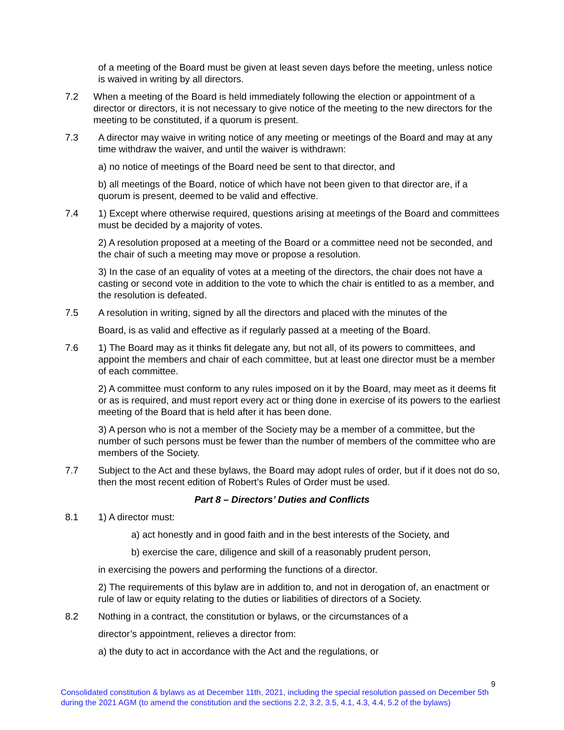of a meeting of the Board must be given at least seven days before the meeting, unless notice is waived in writing by all directors.
7.2 When a meeting of the Board is held immediately following the election or appointment of a director or directors, it is not necessary to give notice of the meeting to the new directors for the meeting to be constituted, if a quorum is present.
7.3 A director may waive in writing notice of any meeting or meetings of the Board and may at any time withdraw the waiver, and until the waiver is withdrawn:
a) no notice of meetings of the Board need be sent to that director, and
b) all meetings of the Board, notice of which have not been given to that director are, if a quorum is present, deemed to be valid and effective.
7.4 1) Except where otherwise required, questions arising at meetings of the Board and committees must be decided by a majority of votes.
2) A resolution proposed at a meeting of the Board or a committee need not be seconded, and the chair of such a meeting may move or propose a resolution.
3) In the case of an equality of votes at a meeting of the directors, the chair does not have a casting or second vote in addition to the vote to which the chair is entitled to as a member, and the resolution is defeated.
7.5 A resolution in writing, signed by all the directors and placed with the minutes of the
Board, is as valid and effective as if regularly passed at a meeting of the Board.
7.6 1) The Board may as it thinks fit delegate any, but not all, of its powers to committees, and appoint the members and chair of each committee, but at least one director must be a member of each committee.
2) A committee must conform to any rules imposed on it by the Board, may meet as it deems fit or as is required, and must report every act or thing done in exercise of its powers to the earliest meeting of the Board that is held after it has been done.
3) A person who is not a member of the Society may be a member of a committee, but the number of such persons must be fewer than the number of members of the committee who are members of the Society.
7.7 Subject to the Act and these bylaws, the Board may adopt rules of order, but if it does not do so, then the most recent edition of Robert’s Rules of Order must be used.
Part 8 – Directors’ Duties and Conflicts
8.1 1) A director must:
a) act honestly and in good faith and in the best interests of the Society, and
b) exercise the care, diligence and skill of a reasonably prudent person,
in exercising the powers and performing the functions of a director.
2) The requirements of this bylaw are in addition to, and not in derogation of, an enactment or rule of law or equity relating to the duties or liabilities of directors of a Society.
8.2 Nothing in a contract, the constitution or bylaws, or the circumstances of a
director’s appointment, relieves a director from:
a) the duty to act in accordance with the Act and the regulations, or
9
Consolidated constitution & bylaws as at December 11th, 2021, including the special resolution passed on December 5th during the 2021 AGM (to amend the constitution and the sections 2.2, 3.2, 3.5, 4.1, 4.3, 4.4, 5.2 of the bylaws)